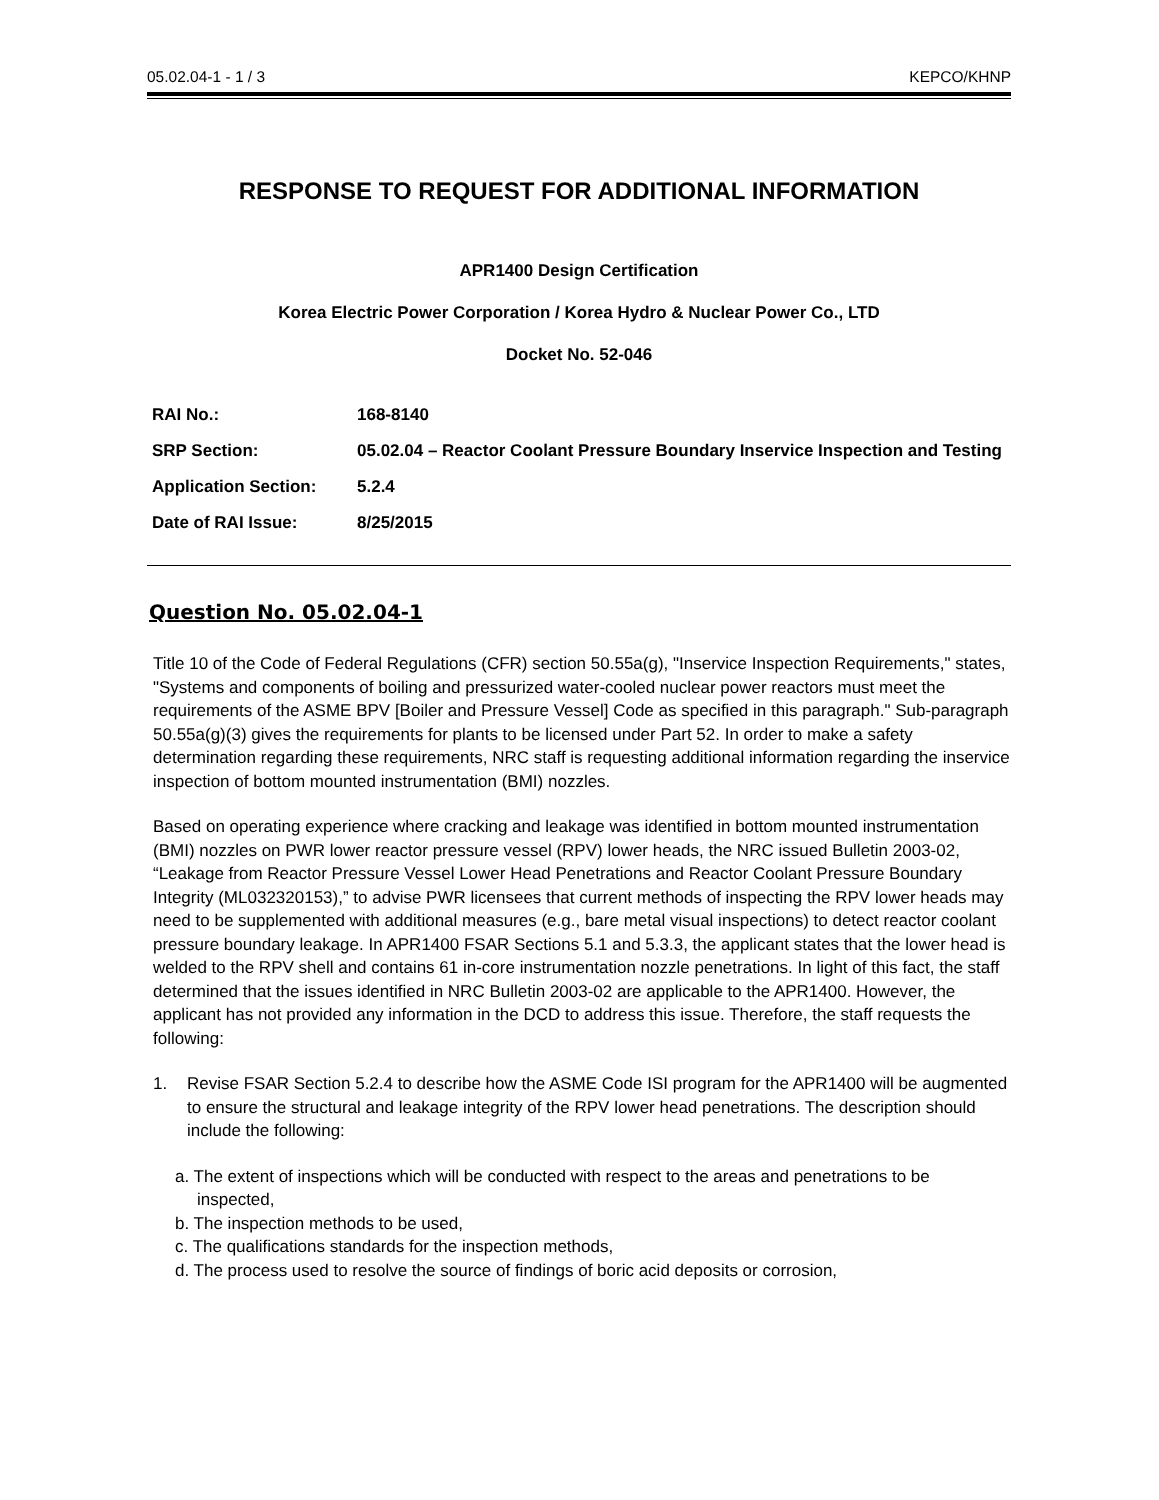05.02.04-1 - 1 / 3 KEPCO/KHNP
RESPONSE TO REQUEST FOR ADDITIONAL INFORMATION
APR1400 Design Certification
Korea Electric Power Corporation / Korea Hydro & Nuclear Power Co., LTD
Docket No. 52-046
| RAI No.: | 168-8140 |
| SRP Section: | 05.02.04 – Reactor Coolant Pressure Boundary Inservice Inspection and Testing |
| Application Section: | 5.2.4 |
| Date of RAI Issue: | 8/25/2015 |
Question No. 05.02.04-1
Title 10 of the Code of Federal Regulations (CFR) section 50.55a(g), "Inservice Inspection Requirements," states, "Systems and components of boiling and pressurized water-cooled nuclear power reactors must meet the requirements of the ASME BPV [Boiler and Pressure Vessel] Code as specified in this paragraph." Sub-paragraph 50.55a(g)(3) gives the requirements for plants to be licensed under Part 52. In order to make a safety determination regarding these requirements, NRC staff is requesting additional information regarding the inservice inspection of bottom mounted instrumentation (BMI) nozzles.
Based on operating experience where cracking and leakage was identified in bottom mounted instrumentation (BMI) nozzles on PWR lower reactor pressure vessel (RPV) lower heads, the NRC issued Bulletin 2003-02, “Leakage from Reactor Pressure Vessel Lower Head Penetrations and Reactor Coolant Pressure Boundary Integrity (ML032320153),” to advise PWR licensees that current methods of inspecting the RPV lower heads may need to be supplemented with additional measures (e.g., bare metal visual inspections) to detect reactor coolant pressure boundary leakage. In APR1400 FSAR Sections 5.1 and 5.3.3, the applicant states that the lower head is welded to the RPV shell and contains 61 in-core instrumentation nozzle penetrations. In light of this fact, the staff determined that the issues identified in NRC Bulletin 2003-02 are applicable to the APR1400. However, the applicant has not provided any information in the DCD to address this issue. Therefore, the staff requests the following:
1. Revise FSAR Section 5.2.4 to describe how the ASME Code ISI program for the APR1400 will be augmented to ensure the structural and leakage integrity of the RPV lower head penetrations. The description should include the following:
a. The extent of inspections which will be conducted with respect to the areas and penetrations to be inspected,
b. The inspection methods to be used,
c. The qualifications standards for the inspection methods,
d. The process used to resolve the source of findings of boric acid deposits or corrosion,